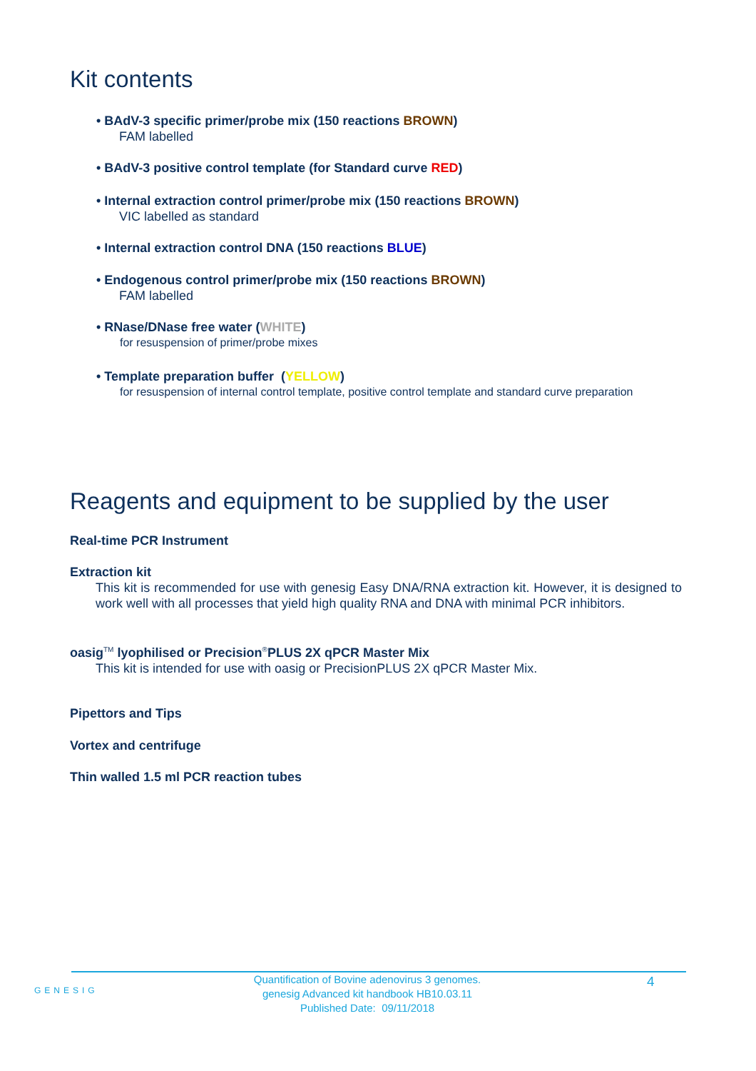Kit contents
• BAdV-3 specific primer/probe mix (150 reactions BROWN)
FAM labelled
• BAdV-3 positive control template (for Standard curve RED)
• Internal extraction control primer/probe mix (150 reactions BROWN)
VIC labelled as standard
• Internal extraction control DNA (150 reactions BLUE)
• Endogenous control primer/probe mix (150 reactions BROWN)
FAM labelled
• RNase/DNase free water (WHITE)
for resuspension of primer/probe mixes
• Template preparation buffer (YELLOW)
for resuspension of internal control template, positive control template and standard curve preparation
Reagents and equipment to be supplied by the user
Real-time PCR Instrument
Extraction kit
This kit is recommended for use with genesig Easy DNA/RNA extraction kit. However, it is designed to work well with all processes that yield high quality RNA and DNA with minimal PCR inhibitors.
oasig<sup>TM</sup> lyophilised or Precision<sup>®</sup>PLUS 2X qPCR Master Mix
This kit is intended for use with oasig or PrecisionPLUS 2X qPCR Master Mix.
Pipettors and Tips
Vortex and centrifuge
Thin walled 1.5 ml PCR reaction tubes
GENESIG
Quantification of Bovine adenovirus 3 genomes.
genesig Advanced kit handbook HB10.03.11
Published Date: 09/11/2018
4